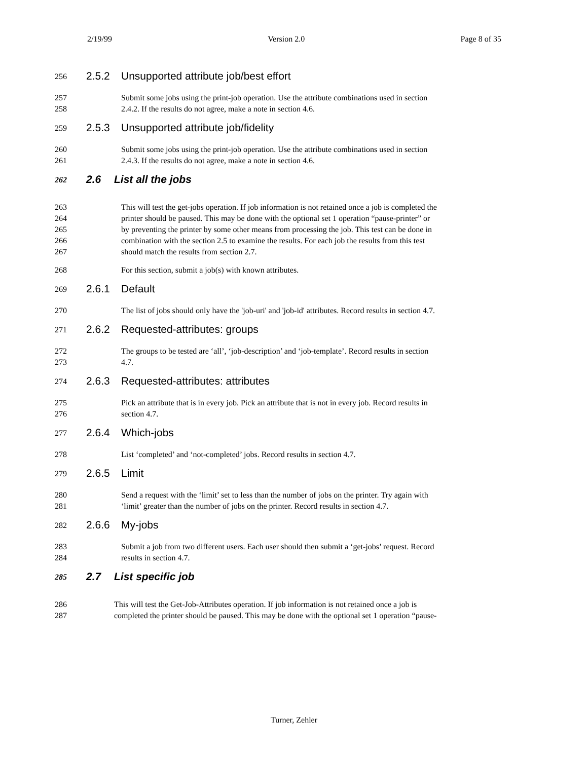2/19/99 Version 2.0 Page 8 of 35
256 2.5.2 Unsupported attribute job/best effort
257 Submit some jobs using the print-job operation. Use the attribute combinations used in section
258 2.4.2. If the results do not agree, make a note in section 4.6.
259 2.5.3 Unsupported attribute job/fidelity
260 Submit some jobs using the print-job operation. Use the attribute combinations used in section
261 2.4.3. If the results do not agree, make a note in section 4.6.
262 2.6 List all the jobs
263 This will test the get-jobs operation. If job information is not retained once a job is completed the
264 printer should be paused. This may be done with the optional set 1 operation “pause-printer” or
265 by preventing the printer by some other means from processing the job. This test can be done in
266 combination with the section 2.5 to examine the results. For each job the results from this test
267 should match the results from section 2.7.
268 For this section, submit a job(s) with known attributes.
269 2.6.1 Default
270 The list of jobs should only have the 'job-uri' and 'job-id' attributes. Record results in section 4.7.
271 2.6.2 Requested-attributes: groups
272 The groups to be tested are ‘all’, ‘job-description’ and ‘job-template’. Record results in section
273 4.7.
274 2.6.3 Requested-attributes: attributes
275 Pick an attribute that is in every job. Pick an attribute that is not in every job. Record results in
276 section 4.7.
277 2.6.4 Which-jobs
278 List ‘completed’ and ‘not-completed’ jobs. Record results in section 4.7.
279 2.6.5 Limit
280 Send a request with the ‘limit’ set to less than the number of jobs on the printer. Try again with
281 ‘limit’ greater than the number of jobs on the printer. Record results in section 4.7.
282 2.6.6 My-jobs
283 Submit a job from two different users. Each user should then submit a ‘get-jobs’ request. Record
284 results in section 4.7.
285 2.7 List specific job
286 This will test the Get-Job-Attributes operation. If job information is not retained once a job is
287 completed the printer should be paused. This may be done with the optional set 1 operation “pause-
Turner, Zehler